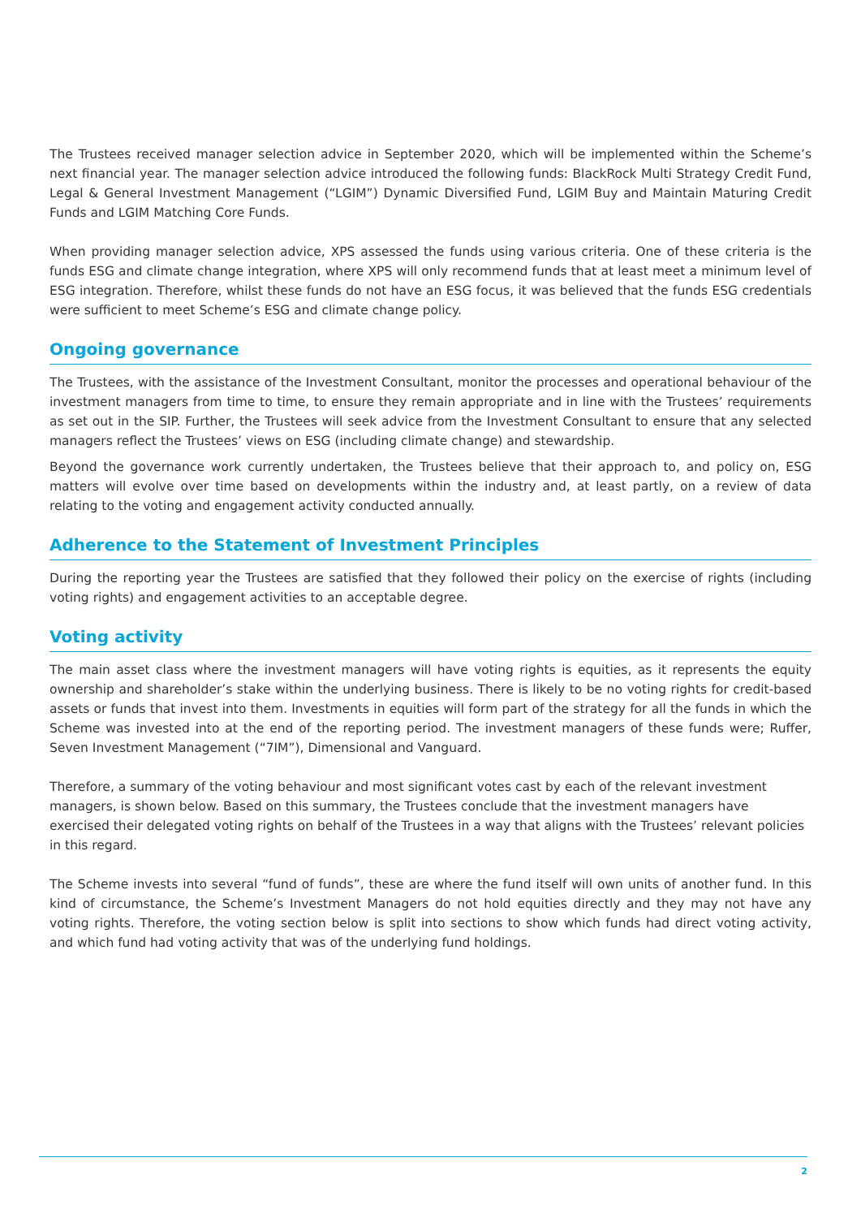The Trustees received manager selection advice in September 2020, which will be implemented within the Scheme’s next financial year. The manager selection advice introduced the following funds: BlackRock Multi Strategy Credit Fund, Legal & General Investment Management (“LGIM”) Dynamic Diversified Fund, LGIM Buy and Maintain Maturing Credit Funds and LGIM Matching Core Funds.
When providing manager selection advice, XPS assessed the funds using various criteria. One of these criteria is the funds ESG and climate change integration, where XPS will only recommend funds that at least meet a minimum level of ESG integration. Therefore, whilst these funds do not have an ESG focus, it was believed that the funds ESG credentials were sufficient to meet Scheme’s ESG and climate change policy.
Ongoing governance
The Trustees, with the assistance of the Investment Consultant, monitor the processes and operational behaviour of the investment managers from time to time, to ensure they remain appropriate and in line with the Trustees’ requirements as set out in the SIP. Further, the Trustees will seek advice from the Investment Consultant to ensure that any selected managers reflect the Trustees’ views on ESG (including climate change) and stewardship.
Beyond the governance work currently undertaken, the Trustees believe that their approach to, and policy on, ESG matters will evolve over time based on developments within the industry and, at least partly, on a review of data relating to the voting and engagement activity conducted annually.
Adherence to the Statement of Investment Principles
During the reporting year the Trustees are satisfied that they followed their policy on the exercise of rights (including voting rights) and engagement activities to an acceptable degree.
Voting activity
The main asset class where the investment managers will have voting rights is equities, as it represents the equity ownership and shareholder’s stake within the underlying business. There is likely to be no voting rights for credit-based assets or funds that invest into them. Investments in equities will form part of the strategy for all the funds in which the Scheme was invested into at the end of the reporting period. The investment managers of these funds were; Ruffer, Seven Investment Management (“7IM”), Dimensional and Vanguard.
Therefore, a summary of the voting behaviour and most significant votes cast by each of the relevant investment managers, is shown below. Based on this summary, the Trustees conclude that the investment managers have exercised their delegated voting rights on behalf of the Trustees in a way that aligns with the Trustees’ relevant policies in this regard.
The Scheme invests into several “fund of funds”, these are where the fund itself will own units of another fund. In this kind of circumstance, the Scheme’s Investment Managers do not hold equities directly and they may not have any voting rights. Therefore, the voting section below is split into sections to show which funds had direct voting activity, and which fund had voting activity that was of the underlying fund holdings.
2